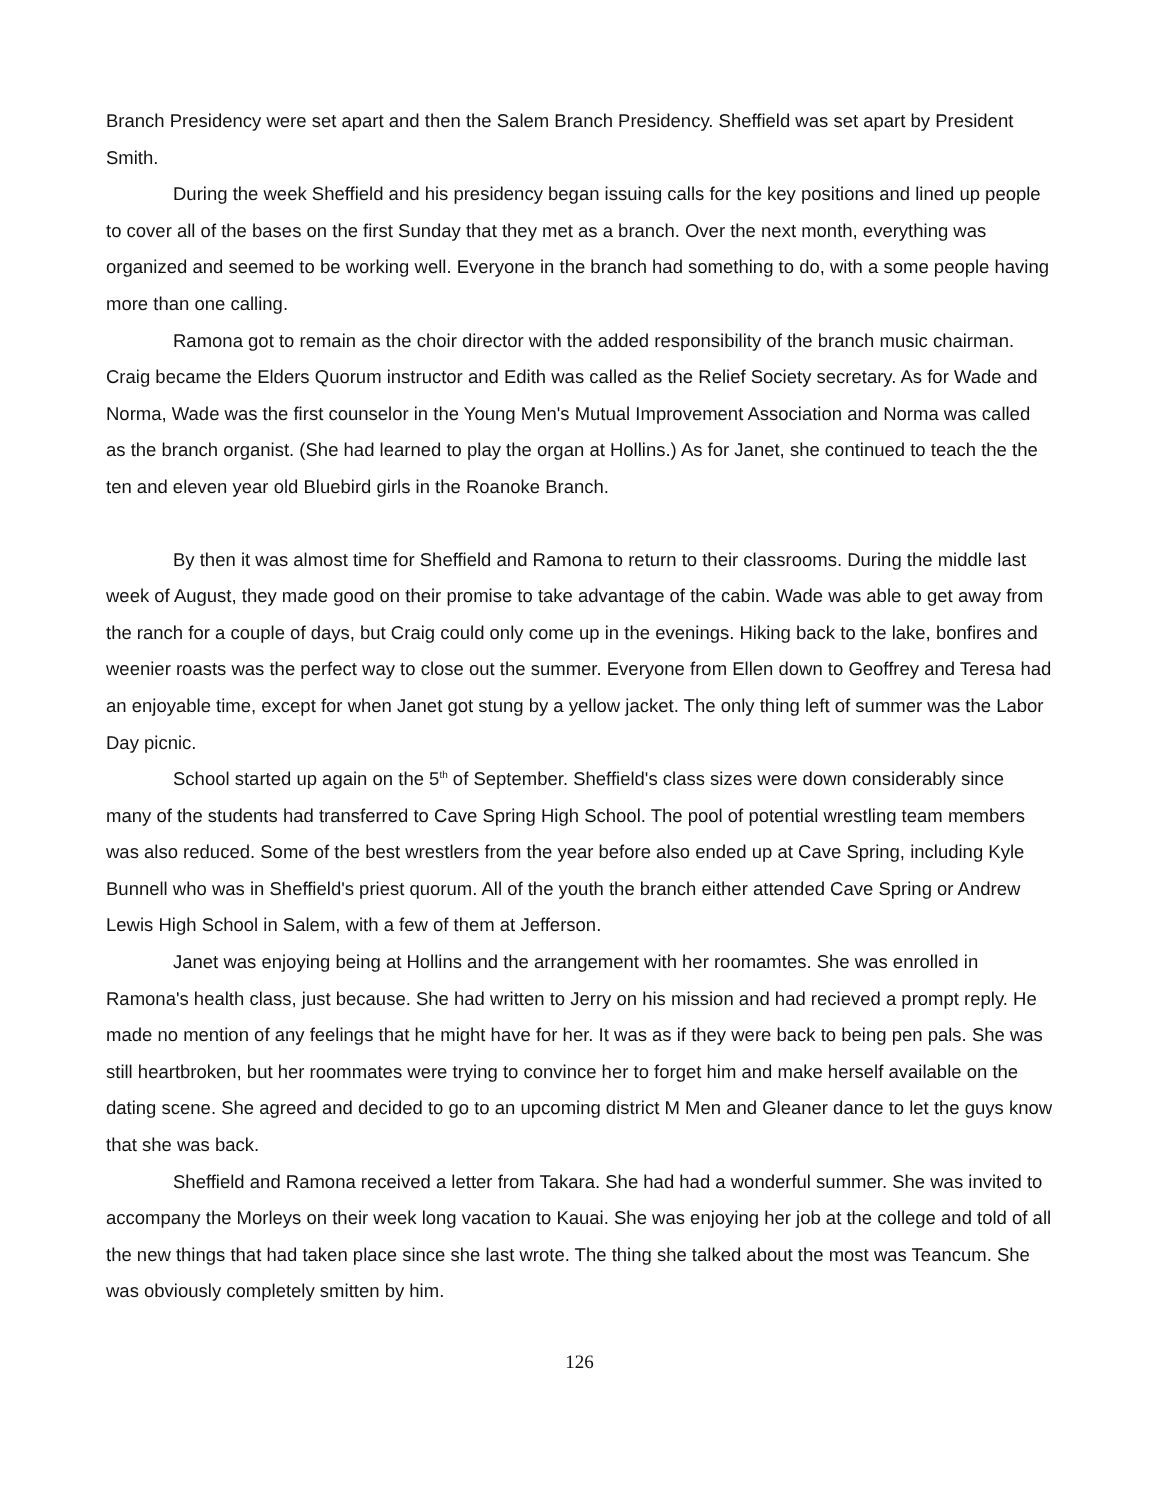Branch Presidency were set apart and then the Salem Branch Presidency. Sheffield was set apart by President Smith.
During the week Sheffield and his presidency began issuing calls for the key positions and lined up people to cover all of the bases on the first Sunday that they met as a branch. Over the next month, everything was organized and seemed to be working well. Everyone in the branch had something to do, with a some people having more than one calling.
Ramona got to remain as the choir director with the added responsibility of the branch music chairman. Craig became the Elders Quorum instructor and Edith was called as the Relief Society secretary. As for Wade and Norma, Wade was the first counselor in the Young Men's Mutual Improvement Association and Norma was called as the branch organist. (She had learned to play the organ at Hollins.) As for Janet, she continued to teach the the ten and eleven year old Bluebird girls in the Roanoke Branch.
By then it was almost time for Sheffield and Ramona to return to their classrooms. During the middle last week of August, they made good on their promise to take advantage of the cabin. Wade was able to get away from the ranch for a couple of days, but Craig could only come up in the evenings. Hiking back to the lake, bonfires and weenier roasts was the perfect way to close out the summer. Everyone from Ellen down to Geoffrey and Teresa had an enjoyable time, except for when Janet got stung by a yellow jacket. The only thing left of summer was the Labor Day picnic.
School started up again on the 5<sup>th</sup> of September. Sheffield's class sizes were down considerably since many of the students had transferred to Cave Spring High School. The pool of potential wrestling team members was also reduced. Some of the best wrestlers from the year before also ended up at Cave Spring, including Kyle Bunnell who was in Sheffield's priest quorum. All of the youth the branch either attended Cave Spring or Andrew Lewis High School in Salem, with a few of them at Jefferson.
Janet was enjoying being at Hollins and the arrangement with her roomamtes. She was enrolled in Ramona's health class, just because. She had written to Jerry on his mission and had recieved a prompt reply. He made no mention of any feelings that he might have for her. It was as if they were back to being pen pals. She was still heartbroken, but her roommates were trying to convince her to forget him and make herself available on the dating scene. She agreed and decided to go to an upcoming district M Men and Gleaner dance to let the guys know that she was back.
Sheffield and Ramona received a letter from Takara. She had had a wonderful summer. She was invited to accompany the Morleys on their week long vacation to Kauai. She was enjoying her job at the college and told of all the new things that had taken place since she last wrote. The thing she talked about the most was Teancum. She was obviously completely smitten by him.
126